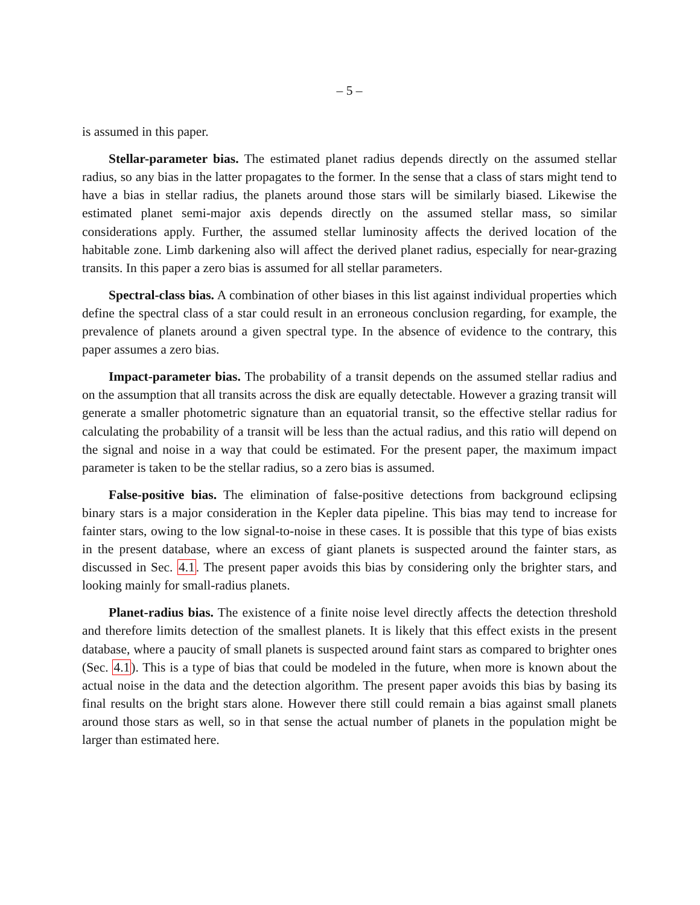– 5 –
is assumed in this paper.
Stellar-parameter bias. The estimated planet radius depends directly on the assumed stellar radius, so any bias in the latter propagates to the former. In the sense that a class of stars might tend to have a bias in stellar radius, the planets around those stars will be similarly biased. Likewise the estimated planet semi-major axis depends directly on the assumed stellar mass, so similar considerations apply. Further, the assumed stellar luminosity affects the derived location of the habitable zone. Limb darkening also will affect the derived planet radius, especially for near-grazing transits. In this paper a zero bias is assumed for all stellar parameters.
Spectral-class bias. A combination of other biases in this list against individual properties which define the spectral class of a star could result in an erroneous conclusion regarding, for example, the prevalence of planets around a given spectral type. In the absence of evidence to the contrary, this paper assumes a zero bias.
Impact-parameter bias. The probability of a transit depends on the assumed stellar radius and on the assumption that all transits across the disk are equally detectable. However a grazing transit will generate a smaller photometric signature than an equatorial transit, so the effective stellar radius for calculating the probability of a transit will be less than the actual radius, and this ratio will depend on the signal and noise in a way that could be estimated. For the present paper, the maximum impact parameter is taken to be the stellar radius, so a zero bias is assumed.
False-positive bias. The elimination of false-positive detections from background eclipsing binary stars is a major consideration in the Kepler data pipeline. This bias may tend to increase for fainter stars, owing to the low signal-to-noise in these cases. It is possible that this type of bias exists in the present database, where an excess of giant planets is suspected around the fainter stars, as discussed in Sec. 4.1. The present paper avoids this bias by considering only the brighter stars, and looking mainly for small-radius planets.
Planet-radius bias. The existence of a finite noise level directly affects the detection threshold and therefore limits detection of the smallest planets. It is likely that this effect exists in the present database, where a paucity of small planets is suspected around faint stars as compared to brighter ones (Sec. 4.1). This is a type of bias that could be modeled in the future, when more is known about the actual noise in the data and the detection algorithm. The present paper avoids this bias by basing its final results on the bright stars alone. However there still could remain a bias against small planets around those stars as well, so in that sense the actual number of planets in the population might be larger than estimated here.